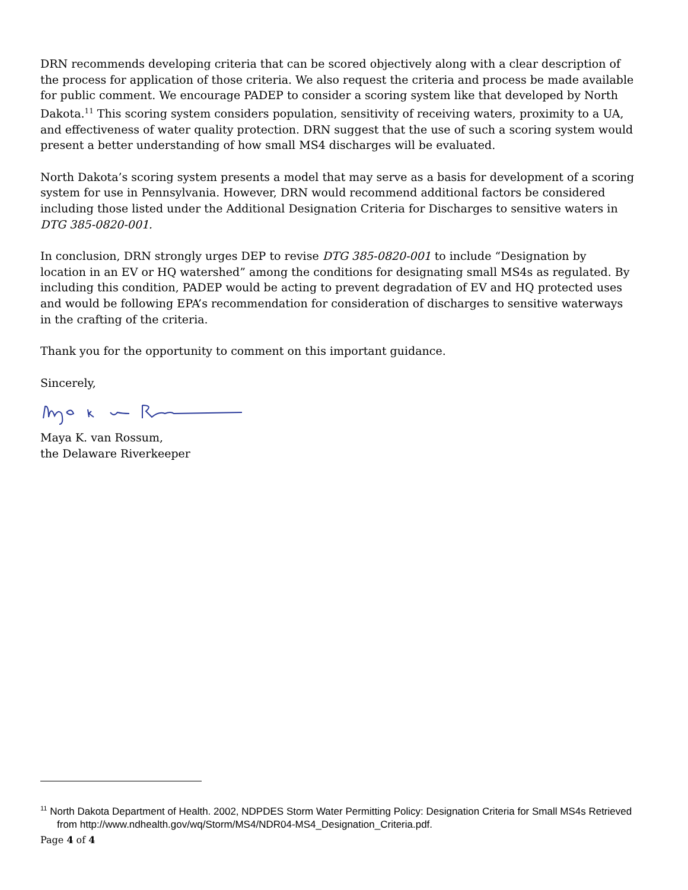DRN recommends developing criteria that can be scored objectively along with a clear description of the process for application of those criteria. We also request the criteria and process be made available for public comment. We encourage PADEP to consider a scoring system like that developed by North Dakota.<sup>11</sup> This scoring system considers population, sensitivity of receiving waters, proximity to a UA, and effectiveness of water quality protection. DRN suggest that the use of such a scoring system would present a better understanding of how small MS4 discharges will be evaluated.
North Dakota’s scoring system presents a model that may serve as a basis for development of a scoring system for use in Pennsylvania. However, DRN would recommend additional factors be considered including those listed under the Additional Designation Criteria for Discharges to sensitive waters in DTG 385-0820-001.
In conclusion, DRN strongly urges DEP to revise DTG 385-0820-001 to include “Designation by location in an EV or HQ watershed” among the conditions for designating small MS4s as regulated. By including this condition, PADEP would be acting to prevent degradation of EV and HQ protected uses and would be following EPA’s recommendation for consideration of discharges to sensitive waterways in the crafting of the criteria.
Thank you for the opportunity to comment on this important guidance.
Sincerely,
Maya K. van Rossum,
the Delaware Riverkeeper
<sup>11</sup> North Dakota Department of Health. 2002, NDPDES Storm Water Permitting Policy: Designation Criteria for Small MS4s Retrieved from http://www.ndhealth.gov/wq/Storm/MS4/NDR04-MS4_Designation_Criteria.pdf.
Page 4 of 4